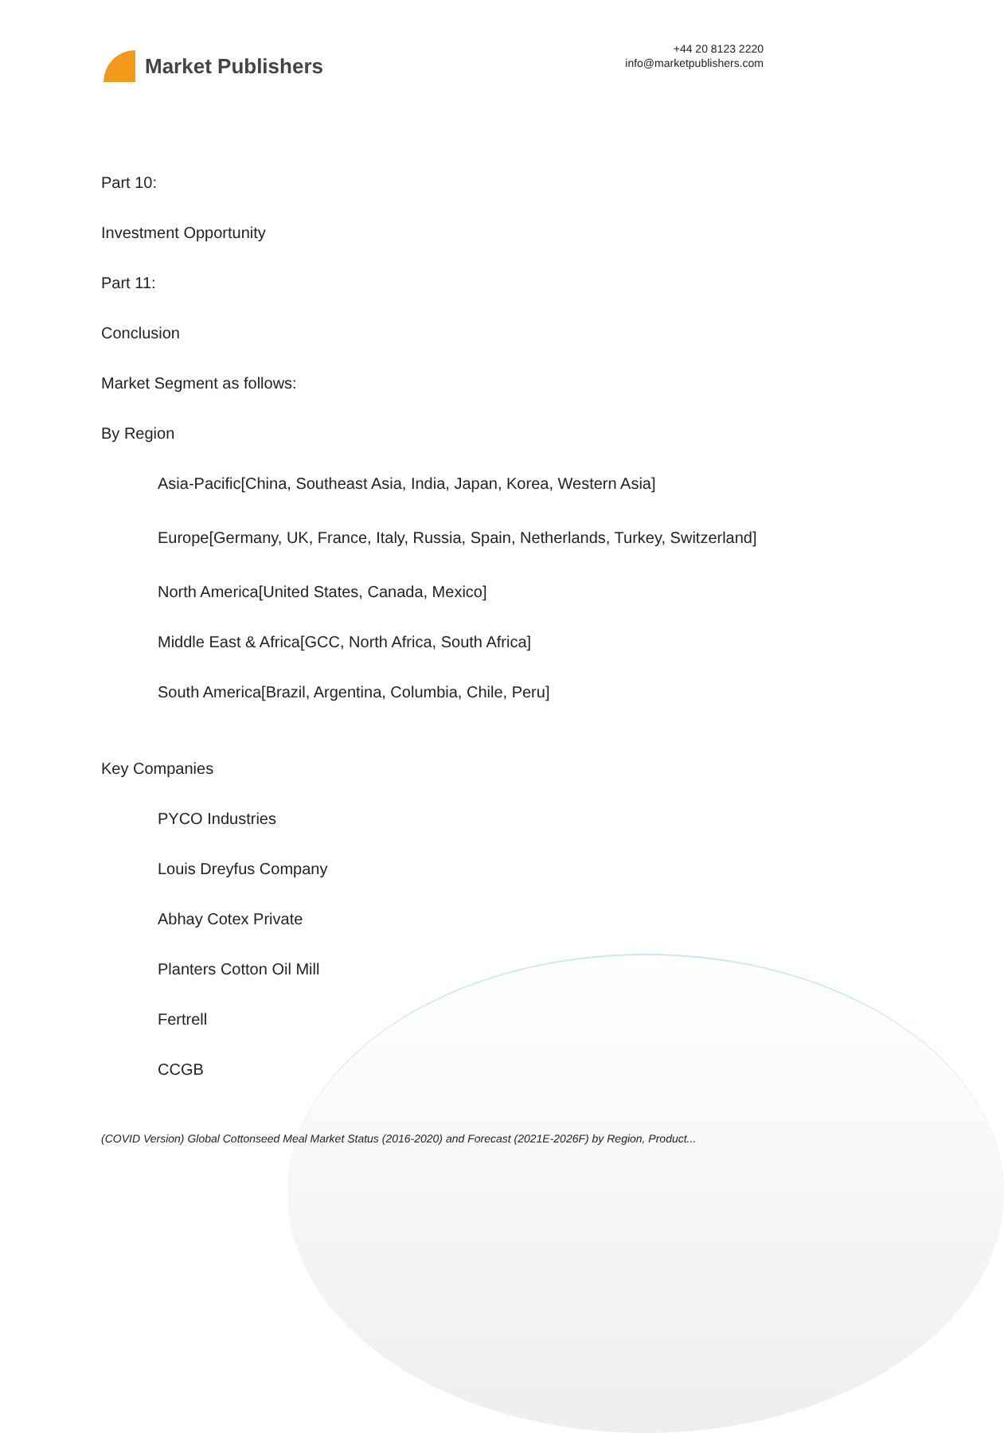Market Publishers
+44 20 8123 2220
info@marketpublishers.com
Part 10:
Investment Opportunity
Part 11:
Conclusion
Market Segment as follows:
By Region
Asia-Pacific[China, Southeast Asia, India, Japan, Korea, Western Asia]
Europe[Germany, UK, France, Italy, Russia, Spain, Netherlands, Turkey, Switzerland]
North America[United States, Canada, Mexico]
Middle East & Africa[GCC, North Africa, South Africa]
South America[Brazil, Argentina, Columbia, Chile, Peru]
Key Companies
PYCO Industries
Louis Dreyfus Company
Abhay Cotex Private
Planters Cotton Oil Mill
Fertrell
CCGB
(COVID Version) Global Cottonseed Meal Market Status (2016-2020) and Forecast (2021E-2026F) by Region, Product...